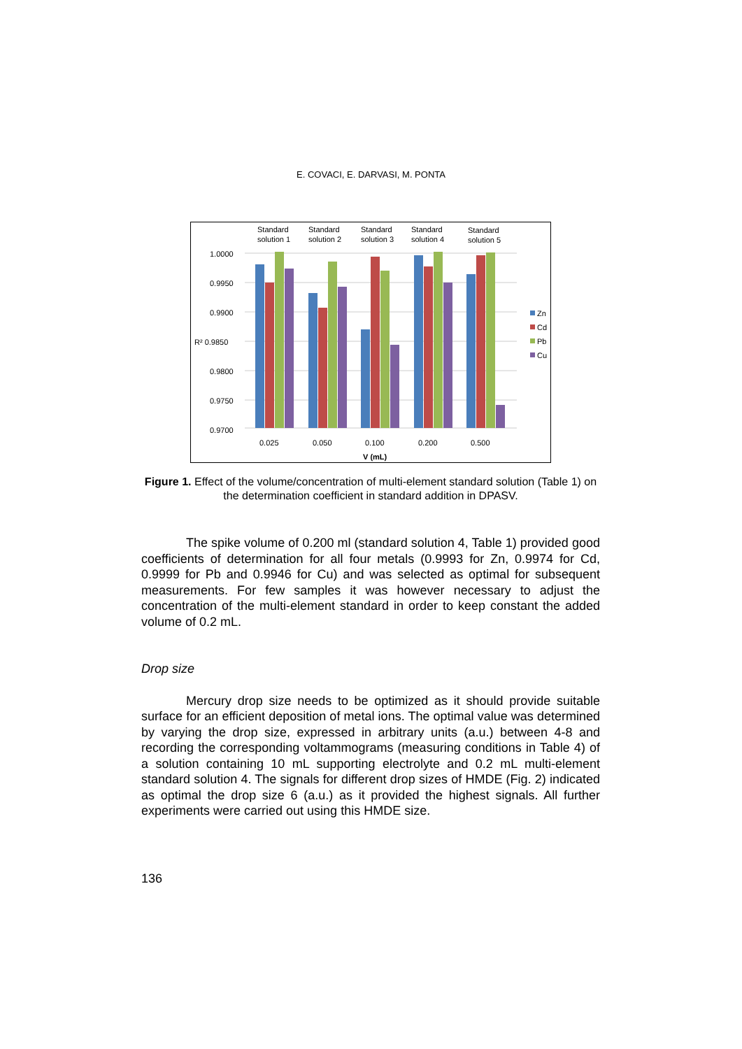E. COVACI, E. DARVASI, M. PONTA
1.0000
0.9950
0.9900
R² 0.9850
0.9800
0.9750
0.9700
Standard
solution 1
Standard
solution 2
Standard
solution 3
Standard
solution 4
Standard
solution 5
0.025
0.050
0.100
0.200
0.500
V (mL)
Zn
Cd
Pb
Cu
Figure 1. Effect of the volume/concentration of multi-element standard solution (Table 1) on the determination coefficient in standard addition in DPASV.
The spike volume of 0.200 ml (standard solution 4, Table 1) provided good coefficients of determination for all four metals (0.9993 for Zn, 0.9974 for Cd, 0.9999 for Pb and 0.9946 for Cu) and was selected as optimal for subsequent measurements. For few samples it was however necessary to adjust the concentration of the multi-element standard in order to keep constant the added volume of 0.2 mL.
Drop size
Mercury drop size needs to be optimized as it should provide suitable surface for an efficient deposition of metal ions. The optimal value was determined by varying the drop size, expressed in arbitrary units (a.u.) between 4-8 and recording the corresponding voltammograms (measuring conditions in Table 4) of a solution containing 10 mL supporting electrolyte and 0.2 mL multi-element standard solution 4. The signals for different drop sizes of HMDE (Fig. 2) indicated as optimal the drop size 6 (a.u.) as it provided the highest signals. All further experiments were carried out using this HMDE size.
136